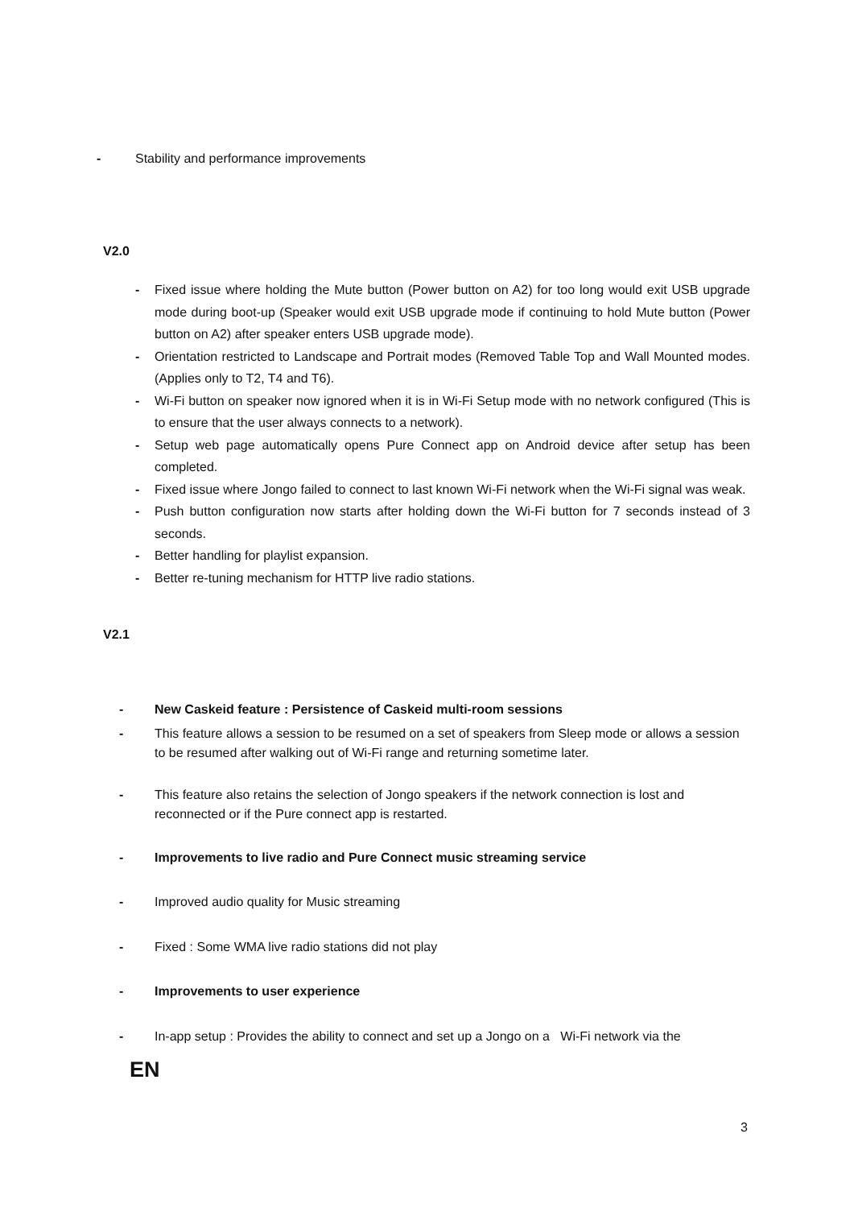- Stability and performance improvements
V2.0
- Fixed issue where holding the Mute button (Power button on A2) for too long would exit USB upgrade mode during boot-up (Speaker would exit USB upgrade mode if continuing to hold Mute button (Power button on A2) after speaker enters USB upgrade mode).
- Orientation restricted to Landscape and Portrait modes (Removed Table Top and Wall Mounted modes. (Applies only to T2, T4 and T6).
- Wi-Fi button on speaker now ignored when it is in Wi-Fi Setup mode with no network configured (This is to ensure that the user always connects to a network).
- Setup web page automatically opens Pure Connect app on Android device after setup has been completed.
- Fixed issue where Jongo failed to connect to last known Wi-Fi network when the Wi-Fi signal was weak.
- Push button configuration now starts after holding down the Wi-Fi button for 7 seconds instead of 3 seconds.
- Better handling for playlist expansion.
- Better re-tuning mechanism for HTTP live radio stations.
V2.1
- New Caskeid feature : Persistence of Caskeid multi-room sessions
- This feature allows a session to be resumed on a set of speakers from Sleep mode or allows a session to be resumed after walking out of Wi-Fi range and returning sometime later.
- This feature also retains the selection of Jongo speakers if the network connection is lost and reconnected or if the Pure connect app is restarted.
- Improvements to live radio and Pure Connect music streaming service
- Improved audio quality for Music streaming
- Fixed : Some WMA live radio stations did not play
- Improvements to user experience
- In-app setup : Provides the ability to connect and set up a Jongo on a Wi-Fi network via the
EN
3